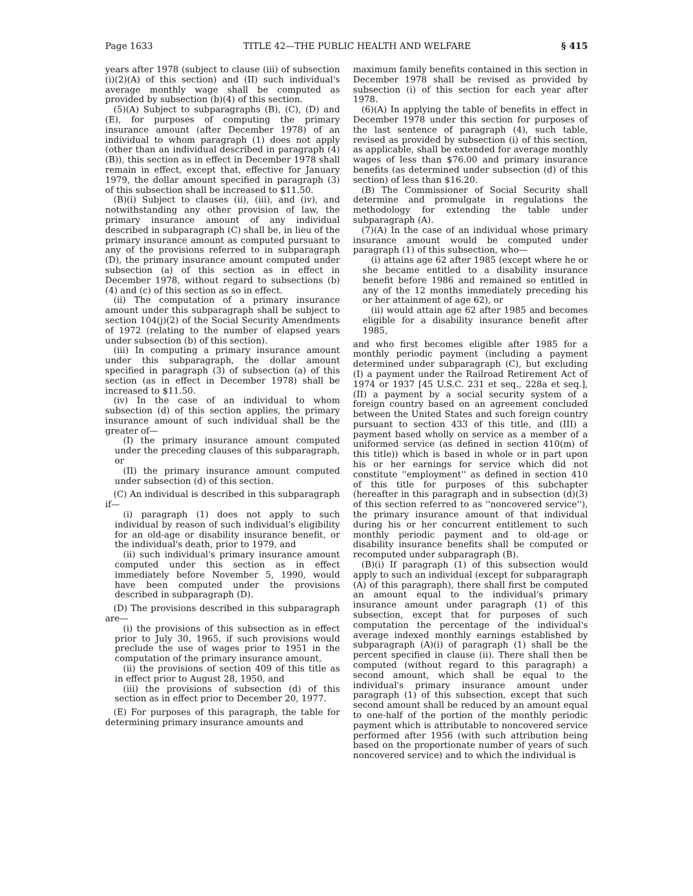Page 1633 TITLE 42—THE PUBLIC HEALTH AND WELFARE § 415
years after 1978 (subject to clause (iii) of subsection (i)(2)(A) of this section) and (II) such individual's average monthly wage shall be computed as provided by subsection (b)(4) of this section.
(5)(A) Subject to subparagraphs (B), (C), (D) and (E), for purposes of computing the primary insurance amount (after December 1978) of an individual to whom paragraph (1) does not apply (other than an individual described in paragraph (4)(B)), this section as in effect in December 1978 shall remain in effect, except that, effective for January 1979, the dollar amount specified in paragraph (3) of this subsection shall be increased to $11.50.
(B)(i) Subject to clauses (ii), (iii), and (iv), and notwithstanding any other provision of law, the primary insurance amount of any individual described in subparagraph (C) shall be, in lieu of the primary insurance amount as computed pursuant to any of the provisions referred to in subparagraph (D), the primary insurance amount computed under subsection (a) of this section as in effect in December 1978, without regard to subsections (b)(4) and (c) of this section as so in effect.
(ii) The computation of a primary insurance amount under this subparagraph shall be subject to section 104(j)(2) of the Social Security Amendments of 1972 (relating to the number of elapsed years under subsection (b) of this section).
(iii) In computing a primary insurance amount under this subparagraph, the dollar amount specified in paragraph (3) of subsection (a) of this section (as in effect in December 1978) shall be increased to $11.50.
(iv) In the case of an individual to whom subsection (d) of this section applies, the primary insurance amount of such individual shall be the greater of—
(I) the primary insurance amount computed under the preceding clauses of this subparagraph, or
(II) the primary insurance amount computed under subsection (d) of this section.
(C) An individual is described in this subparagraph if—
(i) paragraph (1) does not apply to such individual by reason of such individual's eligibility for an old-age or disability insurance benefit, or the individual's death, prior to 1979, and
(ii) such individual's primary insurance amount computed under this section as in effect immediately before November 5, 1990, would have been computed under the provisions described in subparagraph (D).
(D) The provisions described in this subparagraph are—
(i) the provisions of this subsection as in effect prior to July 30, 1965, if such provisions would preclude the use of wages prior to 1951 in the computation of the primary insurance amount,
(ii) the provisions of section 409 of this title as in effect prior to August 28, 1950, and
(iii) the provisions of subsection (d) of this section as in effect prior to December 20, 1977.
(E) For purposes of this paragraph, the table for determining primary insurance amounts and
maximum family benefits contained in this section in December 1978 shall be revised as provided by subsection (i) of this section for each year after 1978.
(6)(A) In applying the table of benefits in effect in December 1978 under this section for purposes of the last sentence of paragraph (4), such table, revised as provided by subsection (i) of this section, as applicable, shall be extended for average monthly wages of less than $76.00 and primary insurance benefits (as determined under subsection (d) of this section) of less than $16.20.
(B) The Commissioner of Social Security shall determine and promulgate in regulations the methodology for extending the table under subparagraph (A).
(7)(A) In the case of an individual whose primary insurance amount would be computed under paragraph (1) of this subsection, who—
(i) attains age 62 after 1985 (except where he or she became entitled to a disability insurance benefit before 1986 and remained so entitled in any of the 12 months immediately preceding his or her attainment of age 62), or
(ii) would attain age 62 after 1985 and becomes eligible for a disability insurance benefit after 1985,
and who first becomes eligible after 1985 for a monthly periodic payment (including a payment determined under subparagraph (C), but excluding (I) a payment under the Railroad Retirement Act of 1974 or 1937 [45 U.S.C. 231 et seq., 228a et seq.], (II) a payment by a social security system of a foreign country based on an agreement concluded between the United States and such foreign country pursuant to section 433 of this title, and (III) a payment based wholly on service as a member of a uniformed service (as defined in section 410(m) of this title)) which is based in whole or in part upon his or her earnings for service which did not constitute ''employment'' as defined in section 410 of this title for purposes of this subchapter (hereafter in this paragraph and in subsection (d)(3) of this section referred to as ''noncovered service''), the primary insurance amount of that individual during his or her concurrent entitlement to such monthly periodic payment and to old-age or disability insurance benefits shall be computed or recomputed under subparagraph (B).
(B)(i) If paragraph (1) of this subsection would apply to such an individual (except for subparagraph (A) of this paragraph), there shall first be computed an amount equal to the individual's primary insurance amount under paragraph (1) of this subsection, except that for purposes of such computation the percentage of the individual's average indexed monthly earnings established by subparagraph (A)(i) of paragraph (1) shall be the percent specified in clause (ii). There shall then be computed (without regard to this paragraph) a second amount, which shall be equal to the individual's primary insurance amount under paragraph (1) of this subsection, except that such second amount shall be reduced by an amount equal to one-half of the portion of the monthly periodic payment which is attributable to noncovered service performed after 1956 (with such attribution being based on the proportionate number of years of such noncovered service) and to which the individual is